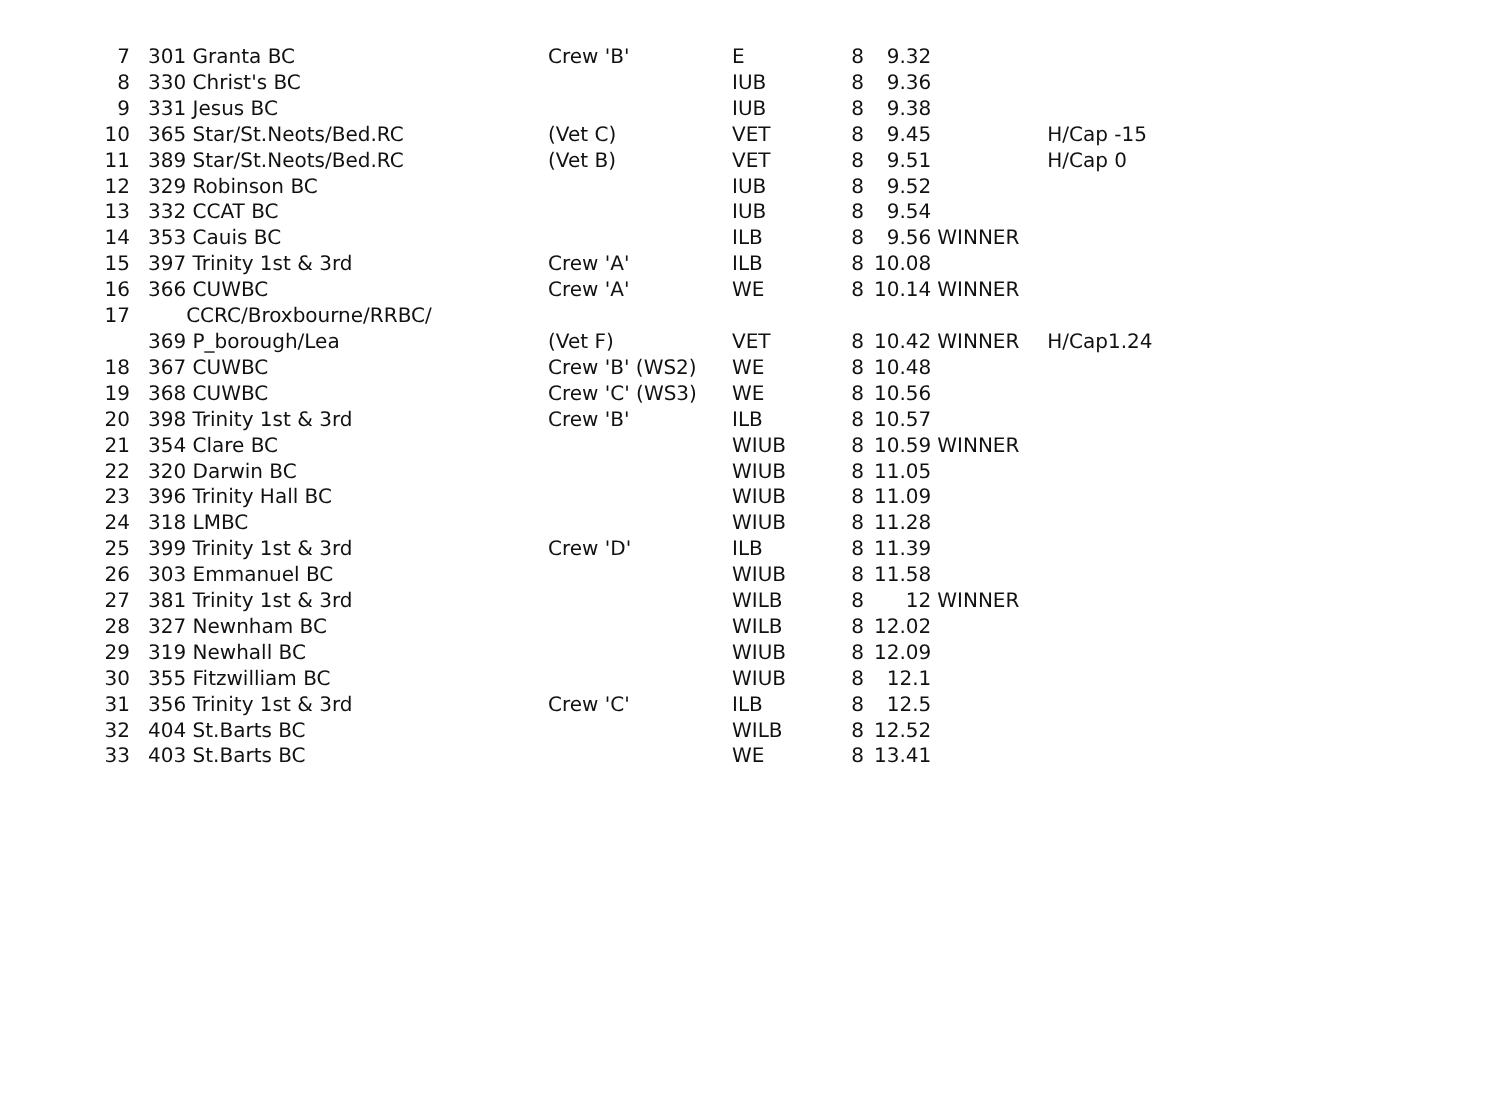| 7 | 301 Granta BC | Crew 'B' | E | 8 | 9.32 | | |
| 8 | 330 Christ's BC | | IUB | 8 | 9.36 | | |
| 9 | 331 Jesus BC | | IUB | 8 | 9.38 | | |
| 10 | 365 Star/St.Neots/Bed.RC | (Vet C) | VET | 8 | 9.45 | | H/Cap -15 |
| 11 | 389 Star/St.Neots/Bed.RC | (Vet B) | VET | 8 | 9.51 | | H/Cap 0 |
| 12 | 329 Robinson BC | | IUB | 8 | 9.52 | | |
| 13 | 332 CCAT BC | | IUB | 8 | 9.54 | | |
| 14 | 353 Cauis BC | | ILB | 8 | 9.56 | WINNER | |
| 15 | 397 Trinity 1st & 3rd | Crew 'A' | ILB | 8 | 10.08 | | |
| 16 | 366 CUWBC | Crew 'A' | WE | 8 | 10.14 | WINNER | |
| 17 | CCRC/Broxbourne/RRBC/ 369 P_borough/Lea | (Vet F) | VET | 8 | 10.42 | WINNER | H/Cap1.24 |
| 18 | 367 CUWBC | Crew 'B' (WS2) | WE | 8 | 10.48 | | |
| 19 | 368 CUWBC | Crew 'C' (WS3) | WE | 8 | 10.56 | | |
| 20 | 398 Trinity 1st & 3rd | Crew 'B' | ILB | 8 | 10.57 | | |
| 21 | 354 Clare BC | | WIUB | 8 | 10.59 | WINNER | |
| 22 | 320 Darwin BC | | WIUB | 8 | 11.05 | | |
| 23 | 396 Trinity Hall BC | | WIUB | 8 | 11.09 | | |
| 24 | 318 LMBC | | WIUB | 8 | 11.28 | | |
| 25 | 399 Trinity 1st & 3rd | Crew 'D' | ILB | 8 | 11.39 | | |
| 26 | 303 Emmanuel BC | | WIUB | 8 | 11.58 | | |
| 27 | 381 Trinity 1st & 3rd | | WILB | 8 | 12 | WINNER | |
| 28 | 327 Newnham BC | | WILB | 8 | 12.02 | | |
| 29 | 319 Newhall BC | | WIUB | 8 | 12.09 | | |
| 30 | 355 Fitzwilliam BC | | WIUB | 8 | 12.1 | | |
| 31 | 356 Trinity 1st & 3rd | Crew 'C' | ILB | 8 | 12.5 | | |
| 32 | 404 St.Barts BC | | WILB | 8 | 12.52 | | |
| 33 | 403 St.Barts BC | | WE | 8 | 13.41 | | |